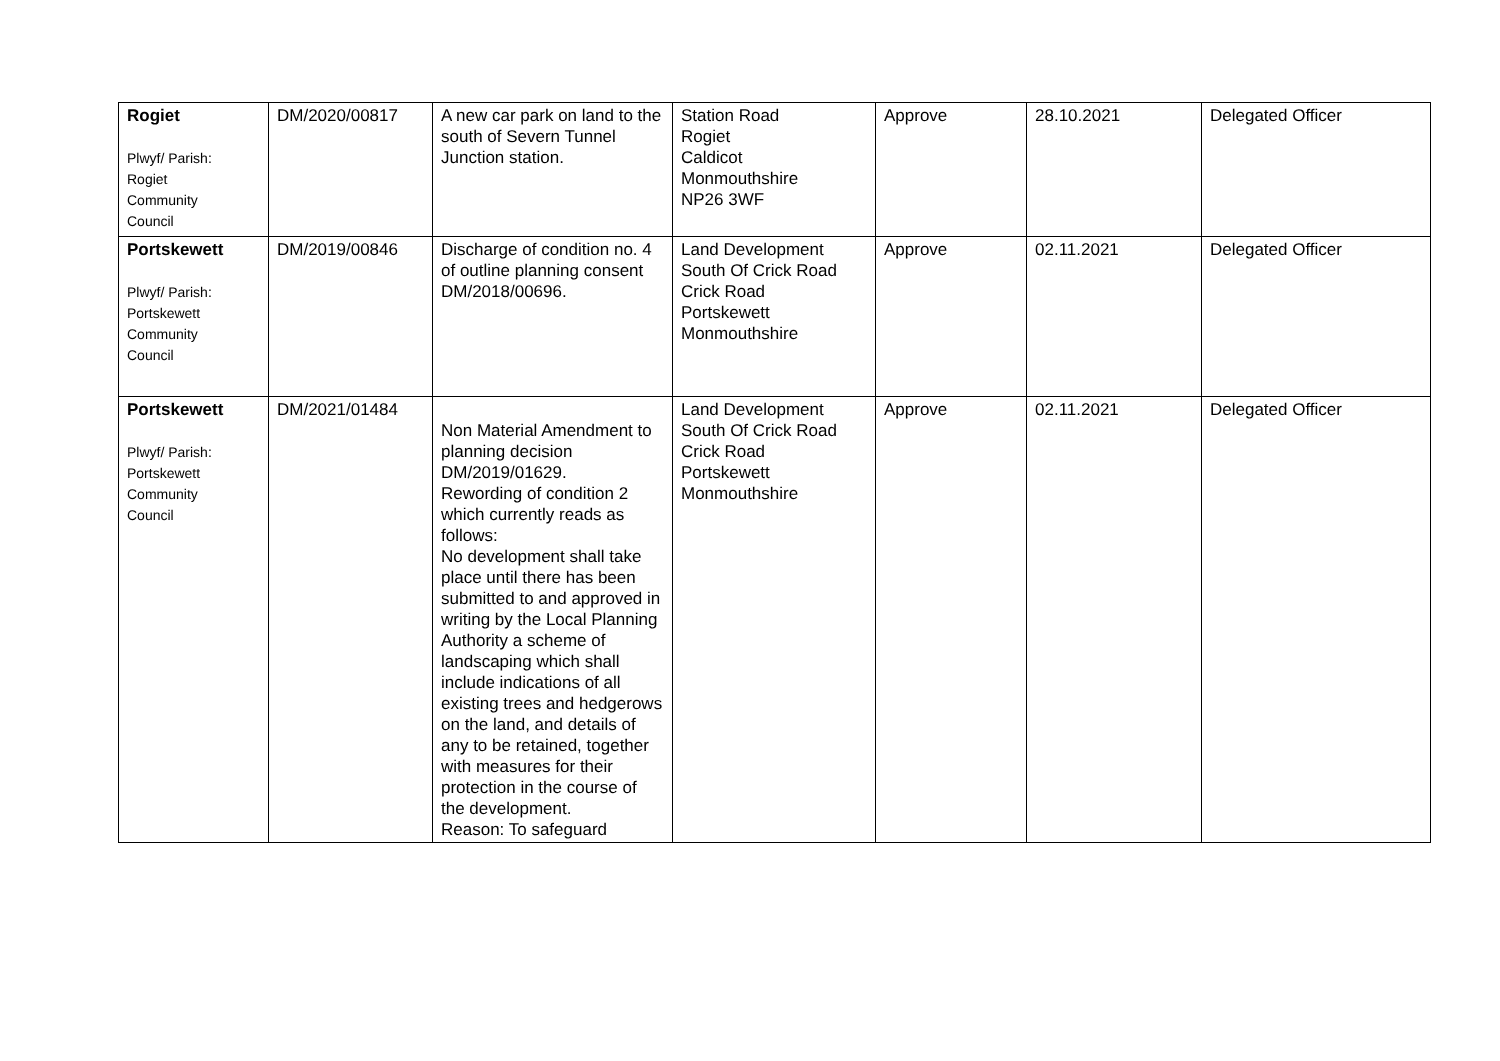| Rogiet Plwyf/ Parish: Rogiet Community Council | DM/2020/00817 | A new car park on land to the south of Severn Tunnel Junction station. | Station Road Rogiet Caldicot Monmouthshire NP26 3WF | Approve | 28.10.2021 | Delegated Officer |
| Portskewett Plwyf/ Parish: Portskewett Community Council | DM/2019/00846 | Discharge of condition no. 4 of outline planning consent DM/2018/00696. | Land Development South Of Crick Road Crick Road Portskewett Monmouthshire | Approve | 02.11.2021 | Delegated Officer |
| Portskewett Plwyf/ Parish: Portskewett Community Council | DM/2021/01484 | Non Material Amendment to planning decision DM/2019/01629. Rewording of condition 2 which currently reads as follows: No development shall take place until there has been submitted to and approved in writing by the Local Planning Authority a scheme of landscaping which shall include indications of all existing trees and hedgerows on the land, and details of any to be retained, together with measures for their protection in the course of the development. Reason: To safeguard | Land Development South Of Crick Road Crick Road Portskewett Monmouthshire | Approve | 02.11.2021 | Delegated Officer |